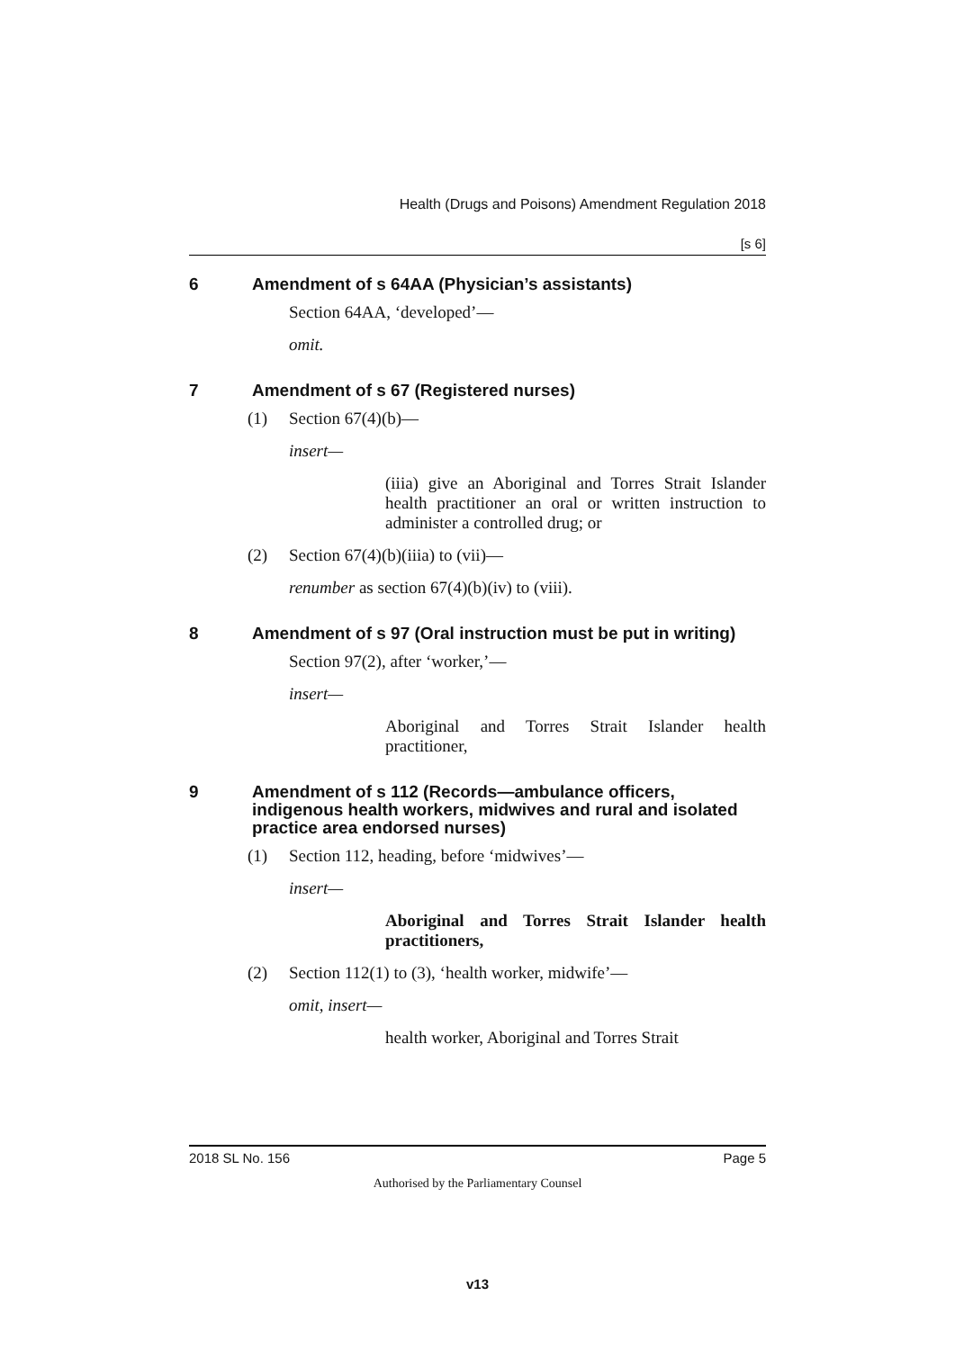Health (Drugs and Poisons) Amendment Regulation 2018
[s 6]
6 Amendment of s 64AA (Physician’s assistants)
Section 64AA, ‘developed’—
omit.
7 Amendment of s 67 (Registered nurses)
(1) Section 67(4)(b)—
insert—
(iiia) give an Aboriginal and Torres Strait Islander health practitioner an oral or written instruction to administer a controlled drug; or
(2) Section 67(4)(b)(iiia) to (vii)—
renumber as section 67(4)(b)(iv) to (viii).
8 Amendment of s 97 (Oral instruction must be put in writing)
Section 97(2), after ‘worker,’—
insert—
Aboriginal and Torres Strait Islander health practitioner,
9 Amendment of s 112 (Records—ambulance officers, indigenous health workers, midwives and rural and isolated practice area endorsed nurses)
(1) Section 112, heading, before ‘midwives’—
insert—
Aboriginal and Torres Strait Islander health practitioners,
(2) Section 112(1) to (3), ‘health worker, midwife’—
omit, insert—
health worker, Aboriginal and Torres Strait
2018 SL No. 156 Page 5
Authorised by the Parliamentary Counsel
v13